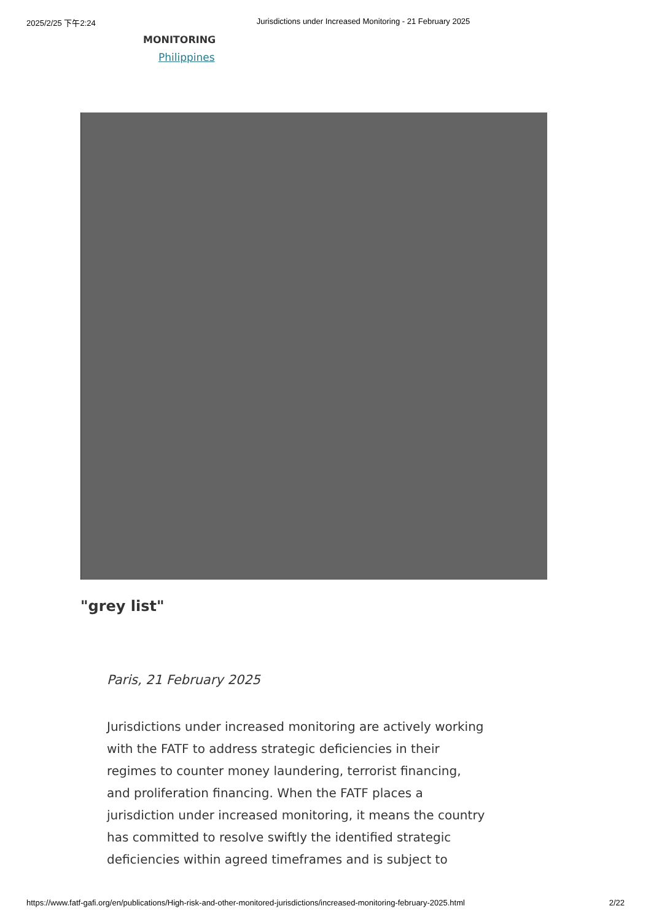2025/2/25 下午2:24 Jurisdictions under Increased Monitoring - 21 February 2025
MONITORING
Philippines
"grey list"
Paris, 21 February 2025
Jurisdictions under increased monitoring are actively working with the FATF to address strategic deficiencies in their regimes to counter money laundering, terrorist financing, and proliferation financing. When the FATF places a jurisdiction under increased monitoring, it means the country has committed to resolve swiftly the identified strategic deficiencies within agreed timeframes and is subject to
https://www.fatf-gafi.org/en/publications/High-risk-and-other-monitored-jurisdictions/increased-monitoring-february-2025.html 2/22